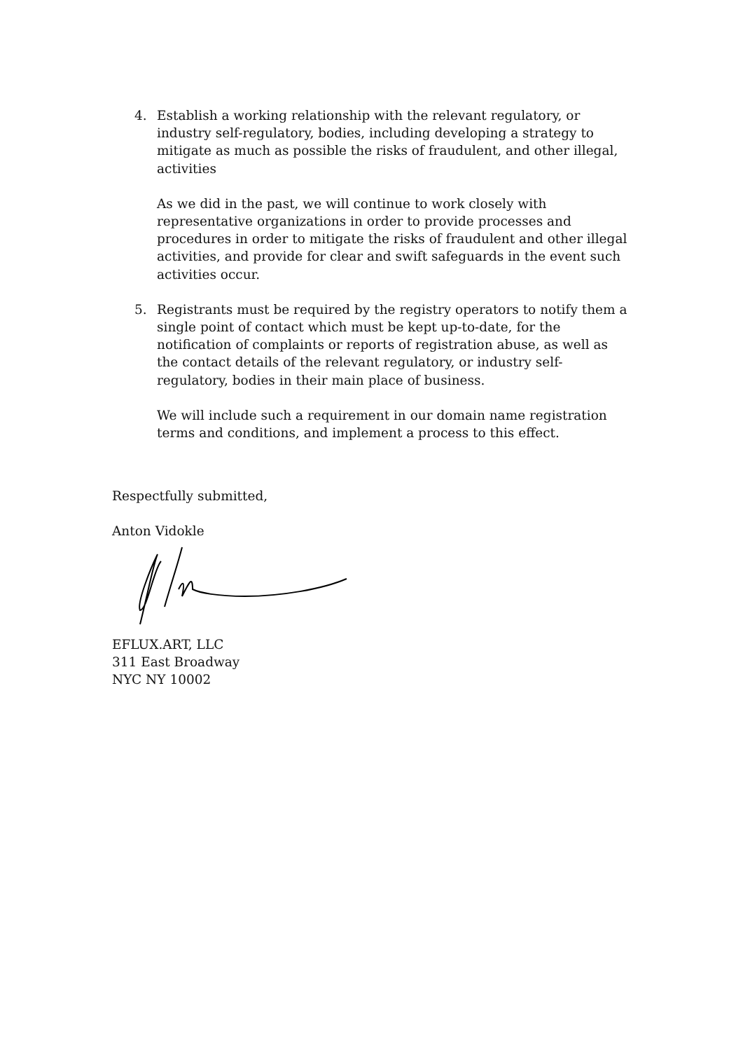4. Establish a working relationship with the relevant regulatory, or industry self-regulatory, bodies, including developing a strategy to mitigate as much as possible the risks of fraudulent, and other illegal, activities
As we did in the past, we will continue to work closely with representative organizations in order to provide processes and procedures in order to mitigate the risks of fraudulent and other illegal activities, and provide for clear and swift safeguards in the event such activities occur.
5. Registrants must be required by the registry operators to notify them a single point of contact which must be kept up-to-date, for the notification of complaints or reports of registration abuse, as well as the contact details of the relevant regulatory, or industry self-regulatory, bodies in their main place of business.
We will include such a requirement in our domain name registration terms and conditions, and implement a process to this effect.
Respectfully submitted,
Anton Vidokle
EFLUX.ART, LLC
311 East Broadway
NYC NY 10002